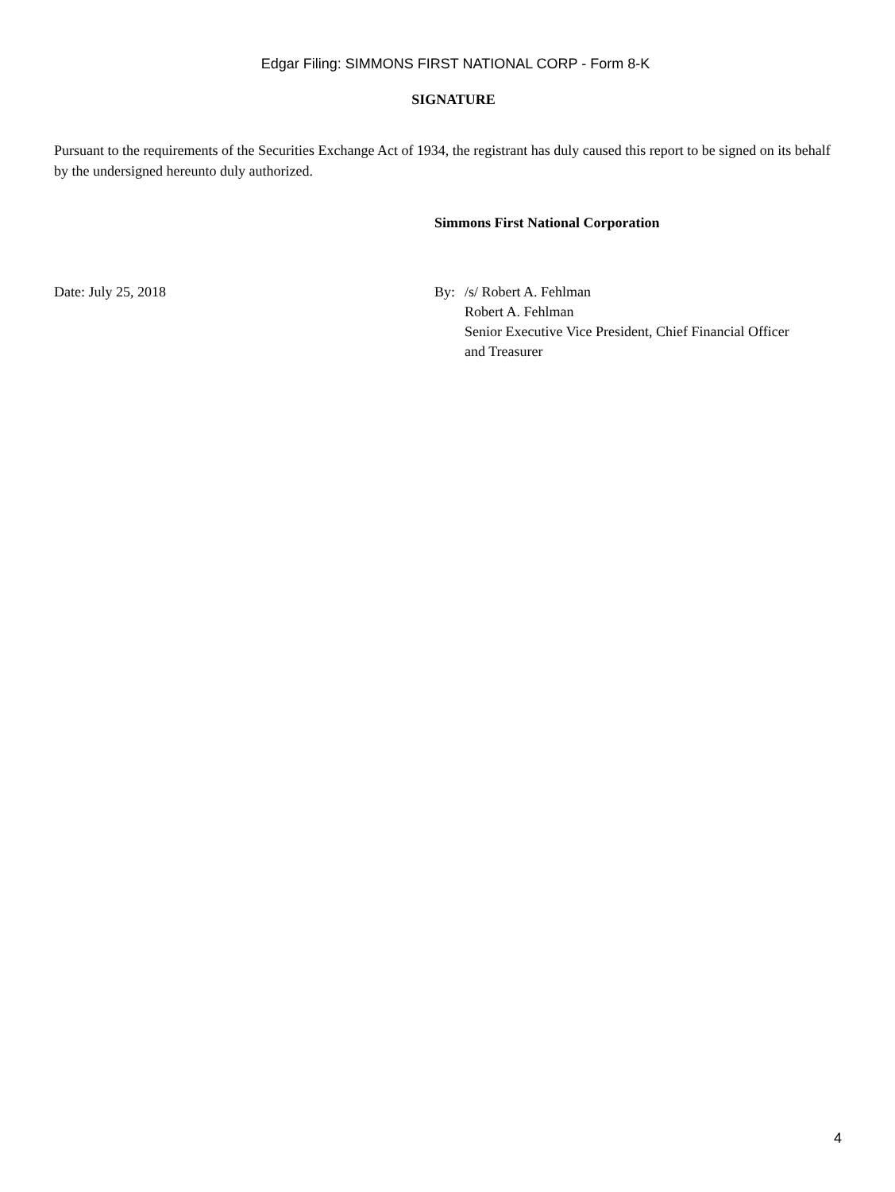Edgar Filing: SIMMONS FIRST NATIONAL CORP - Form 8-K
SIGNATURE
Pursuant to the requirements of the Securities Exchange Act of 1934, the registrant has duly caused this report to be signed on its behalf by the undersigned hereunto duly authorized.
Simmons First National Corporation
Date: July 25, 2018 By: /s/ Robert A. Fehlman
Robert A. Fehlman
Senior Executive Vice President, Chief Financial Officer
and Treasurer
4